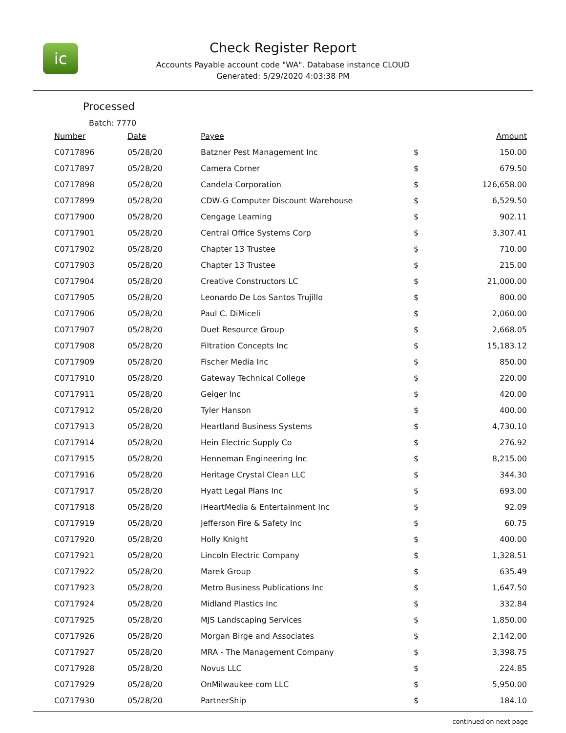ic
Check Register Report
Accounts Payable account code "WA". Database instance CLOUD
Generated: 5/29/2020 4:03:38 PM
Processed
Batch: 7770
| Number | Date | Payee | | Amount |
| --- | --- | --- | --- | --- |
| C0717896 | 05/28/20 | Batzner Pest Management Inc | $ | 150.00 |
| C0717897 | 05/28/20 | Camera Corner | $ | 679.50 |
| C0717898 | 05/28/20 | Candela Corporation | $ | 126,658.00 |
| C0717899 | 05/28/20 | CDW-G Computer Discount Warehouse | $ | 6,529.50 |
| C0717900 | 05/28/20 | Cengage Learning | $ | 902.11 |
| C0717901 | 05/28/20 | Central Office Systems Corp | $ | 3,307.41 |
| C0717902 | 05/28/20 | Chapter 13 Trustee | $ | 710.00 |
| C0717903 | 05/28/20 | Chapter 13 Trustee | $ | 215.00 |
| C0717904 | 05/28/20 | Creative Constructors LC | $ | 21,000.00 |
| C0717905 | 05/28/20 | Leonardo De Los Santos Trujillo | $ | 800.00 |
| C0717906 | 05/28/20 | Paul C. DiMiceli | $ | 2,060.00 |
| C0717907 | 05/28/20 | Duet Resource Group | $ | 2,668.05 |
| C0717908 | 05/28/20 | Filtration Concepts Inc | $ | 15,183.12 |
| C0717909 | 05/28/20 | Fischer Media Inc | $ | 850.00 |
| C0717910 | 05/28/20 | Gateway Technical College | $ | 220.00 |
| C0717911 | 05/28/20 | Geiger Inc | $ | 420.00 |
| C0717912 | 05/28/20 | Tyler Hanson | $ | 400.00 |
| C0717913 | 05/28/20 | Heartland Business Systems | $ | 4,730.10 |
| C0717914 | 05/28/20 | Hein Electric Supply Co | $ | 276.92 |
| C0717915 | 05/28/20 | Henneman Engineering Inc | $ | 8,215.00 |
| C0717916 | 05/28/20 | Heritage Crystal Clean LLC | $ | 344.30 |
| C0717917 | 05/28/20 | Hyatt Legal Plans Inc | $ | 693.00 |
| C0717918 | 05/28/20 | iHeartMedia & Entertainment Inc | $ | 92.09 |
| C0717919 | 05/28/20 | Jefferson Fire & Safety Inc | $ | 60.75 |
| C0717920 | 05/28/20 | Holly Knight | $ | 400.00 |
| C0717921 | 05/28/20 | Lincoln Electric Company | $ | 1,328.51 |
| C0717922 | 05/28/20 | Marek Group | $ | 635.49 |
| C0717923 | 05/28/20 | Metro Business Publications Inc | $ | 1,647.50 |
| C0717924 | 05/28/20 | Midland Plastics Inc | $ | 332.84 |
| C0717925 | 05/28/20 | MJS Landscaping Services | $ | 1,850.00 |
| C0717926 | 05/28/20 | Morgan Birge and Associates | $ | 2,142.00 |
| C0717927 | 05/28/20 | MRA - The Management Company | $ | 3,398.75 |
| C0717928 | 05/28/20 | Novus LLC | $ | 224.85 |
| C0717929 | 05/28/20 | OnMilwaukee com LLC | $ | 5,950.00 |
| C0717930 | 05/28/20 | PartnerShip | $ | 184.10 |
continued on next page